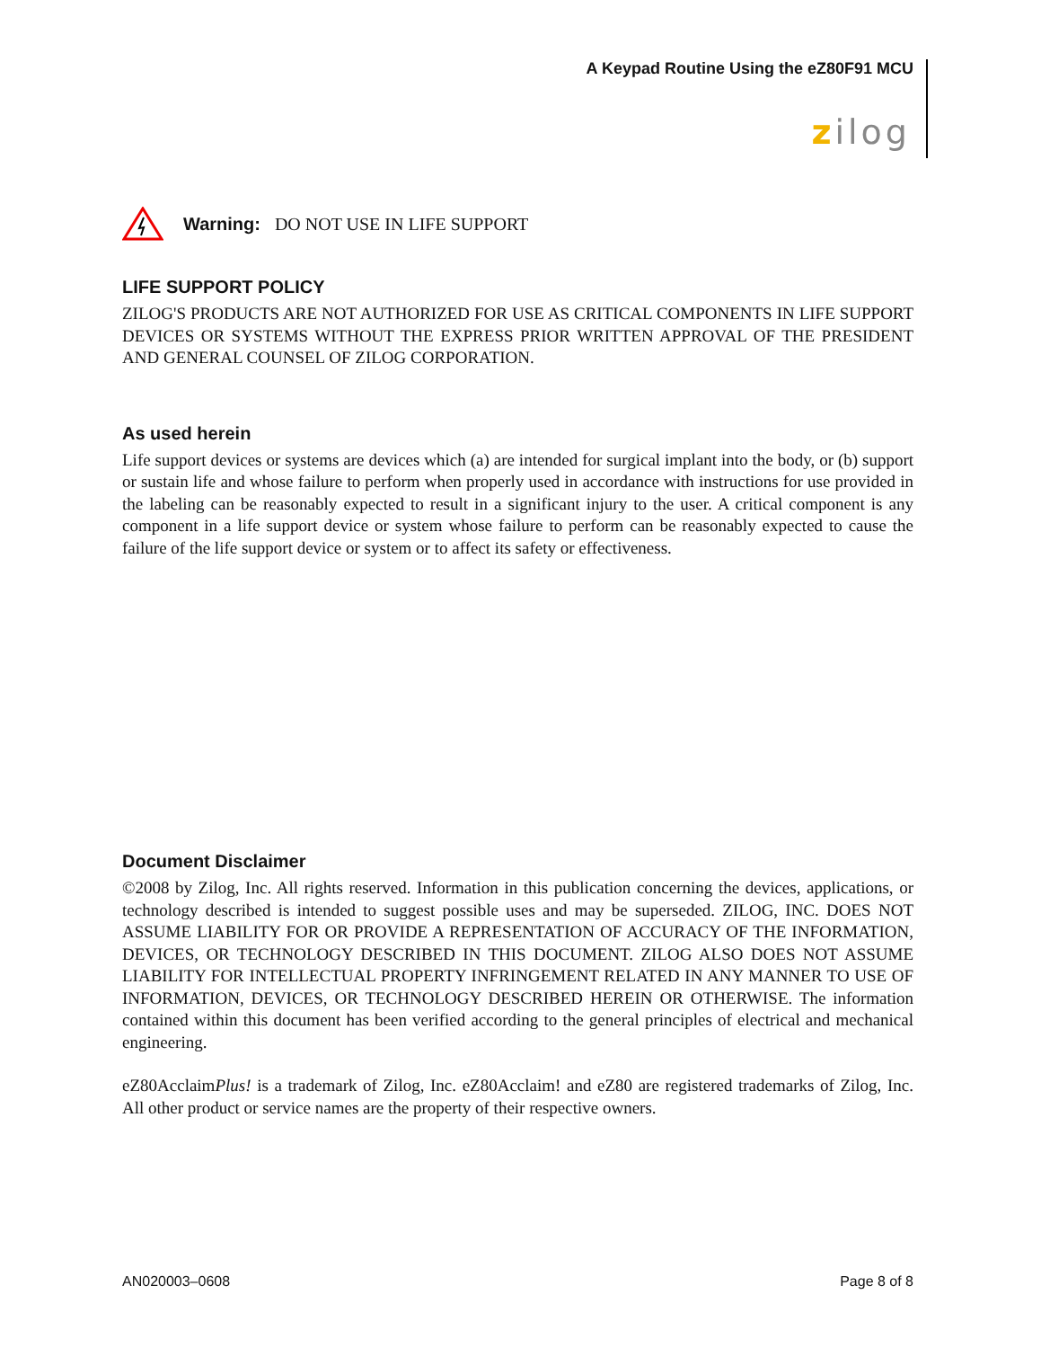A Keypad Routine Using the eZ80F91 MCU
zilog
Warning: DO NOT USE IN LIFE SUPPORT
LIFE SUPPORT POLICY
ZILOG'S PRODUCTS ARE NOT AUTHORIZED FOR USE AS CRITICAL COMPONENTS IN LIFE SUPPORT DEVICES OR SYSTEMS WITHOUT THE EXPRESS PRIOR WRITTEN APPROVAL OF THE PRESIDENT AND GENERAL COUNSEL OF ZILOG CORPORATION.
As used herein
Life support devices or systems are devices which (a) are intended for surgical implant into the body, or (b) support or sustain life and whose failure to perform when properly used in accordance with instructions for use provided in the labeling can be reasonably expected to result in a significant injury to the user. A critical component is any component in a life support device or system whose failure to perform can be reasonably expected to cause the failure of the life support device or system or to affect its safety or effectiveness.
Document Disclaimer
©2008 by Zilog, Inc. All rights reserved. Information in this publication concerning the devices, applications, or technology described is intended to suggest possible uses and may be superseded. ZILOG, INC. DOES NOT ASSUME LIABILITY FOR OR PROVIDE A REPRESENTATION OF ACCURACY OF THE INFORMATION, DEVICES, OR TECHNOLOGY DESCRIBED IN THIS DOCUMENT. ZILOG ALSO DOES NOT ASSUME LIABILITY FOR INTELLECTUAL PROPERTY INFRINGEMENT RELATED IN ANY MANNER TO USE OF INFORMATION, DEVICES, OR TECHNOLOGY DESCRIBED HEREIN OR OTHERWISE. The information contained within this document has been verified according to the general principles of electrical and mechanical engineering.
eZ80AcclaimPlus! is a trademark of Zilog, Inc. eZ80Acclaim! and eZ80 are registered trademarks of Zilog, Inc. All other product or service names are the property of their respective owners.
AN020003–0608 Page 8 of 8